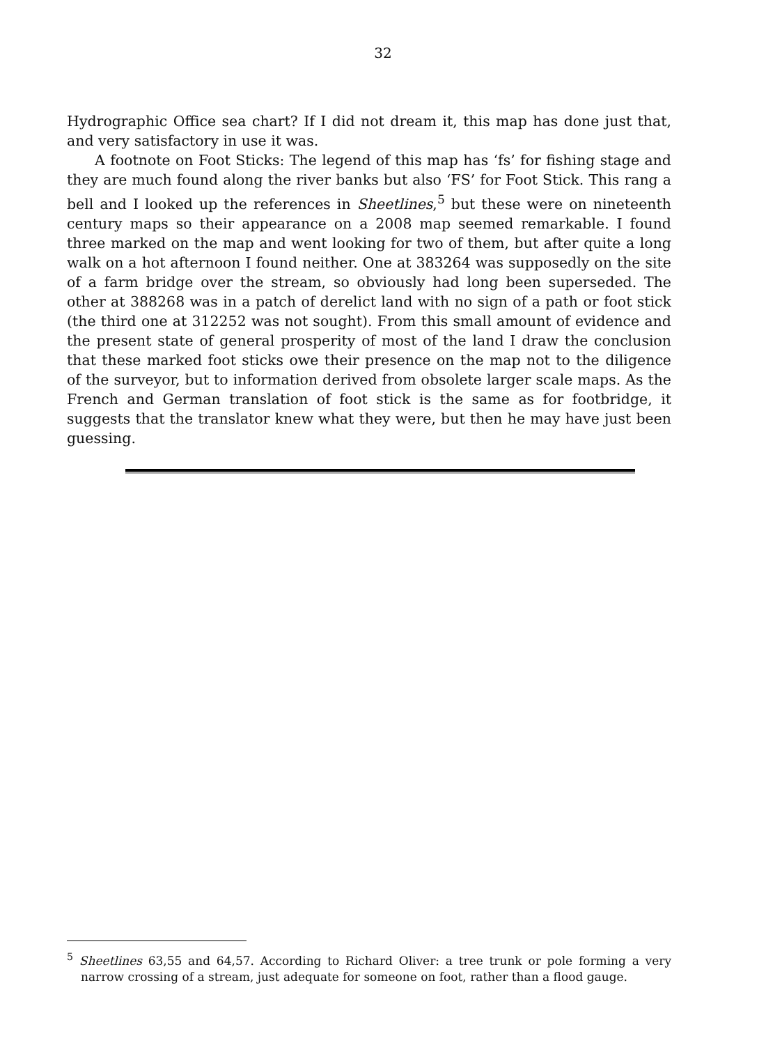32
Hydrographic Office sea chart? If I did not dream it, this map has done just that, and very satisfactory in use it was.
A footnote on Foot Sticks: The legend of this map has ‘fs’ for fishing stage and they are much found along the river banks but also ‘FS’ for Foot Stick. This rang a bell and I looked up the references in Sheetlines,<sup>5</sup> but these were on nineteenth century maps so their appearance on a 2008 map seemed remarkable. I found three marked on the map and went looking for two of them, but after quite a long walk on a hot afternoon I found neither. One at 383264 was supposedly on the site of a farm bridge over the stream, so obviously had long been superseded. The other at 388268 was in a patch of derelict land with no sign of a path or foot stick (the third one at 312252 was not sought). From this small amount of evidence and the present state of general prosperity of most of the land I draw the conclusion that these marked foot sticks owe their presence on the map not to the diligence of the surveyor, but to information derived from obsolete larger scale maps. As the French and German translation of foot stick is the same as for footbridge, it suggests that the translator knew what they were, but then he may have just been guessing.
<sup>5</sup> Sheetlines 63,55 and 64,57. According to Richard Oliver: a tree trunk or pole forming a very narrow crossing of a stream, just adequate for someone on foot, rather than a flood gauge.